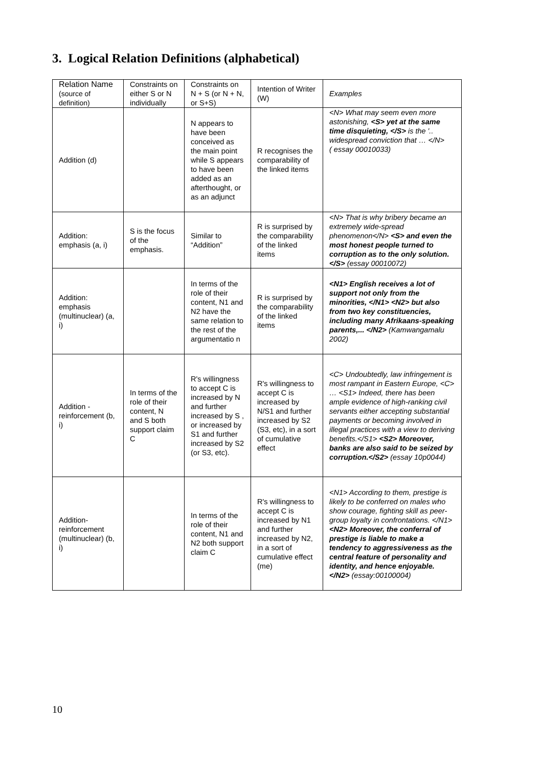3. Logical Relation Definitions (alphabetical)
| Relation Name (source of definition) | Constraints on either S or N individually | Constraints on N + S (or N + N, or S+S) | Intention of Writer (W) | Examples |
| Addition (d) | | N appears to have been conceived as the main point while S appears to have been added as an afterthought, or as an adjunct | R recognises the comparability of the linked items | <N> What may seem even more astonishing, <S> yet at the same time disquieting, </S> is the '.. widespread conviction that … </N> ( essay 00010033) |
| Addition: emphasis (a, i) | S is the focus of the emphasis. | Similar to “Addition” | R is surprised by the comparability of the linked items | <N> That is why bribery became an extremely wide-spread phenomenon</N> <S> and even the most honest people turned to corruption as to the only solution.</S> (essay 00010072) |
| Addition: emphasis (multinuclear) (a, i) | | In terms of the role of their content, N1 and N2 have the same relation to the rest of the argumentatio n | R is surprised by the comparability of the linked items | <N1> English receives a lot of support not only from the minorities, </N1> <N2> but also from two key constituencies, including many Afrikaans-speaking parents,... </N2> (Kamwangamalu 2002) |
| Addition - reinforcement (b, i) | In terms of the role of their content, N and S both support claim C | R's willingness to accept C is increased by N and further increased by S , or increased by S1 and further increased by S2 (or S3, etc). | R's willingness to accept C is increased by N/S1 and further increased by S2 (S3, etc), in a sort of cumulative effect | <C> Undoubtedly, law infringement is most rampant in Eastern Europe, <C> … <S1> Indeed, there has been ample evidence of high-ranking civil servants either accepting substantial payments or becoming involved in illegal practices with a view to deriving benefits.</S1> <S2> Moreover, banks are also said to be seized by corruption.</S2> (essay 10p0044) |
| Addition-reinforcement (multinuclear) (b, i) | | In terms of the role of their content, N1 and N2 both support claim C | R's willingness to accept C is increased by N1 and further increased by N2, in a sort of cumulative effect (me) | <N1> According to them, prestige is likely to be conferred on males who show courage, fighting skill as peer-group loyalty in confrontations. </N1> <N2> Moreover, the conferral of prestige is liable to make a tendency to aggressiveness as the central feature of personality and identity, and hence enjoyable. </N2> (essay:00100004) |
10